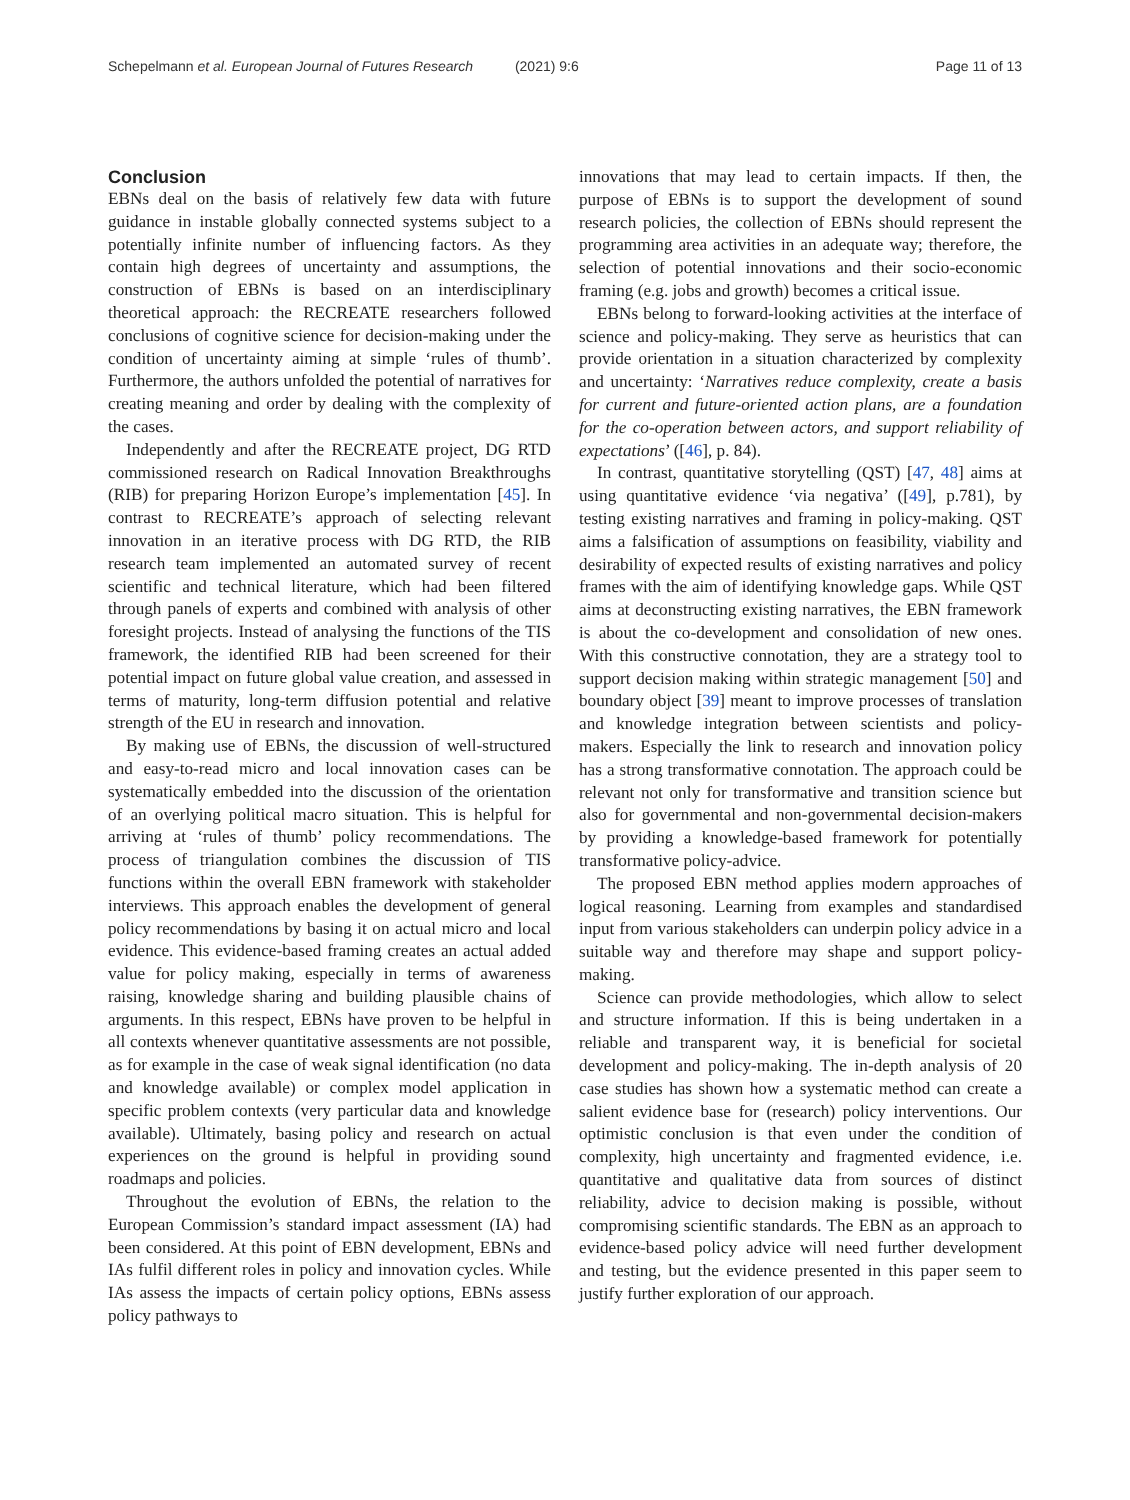Schepelmann et al. European Journal of Futures Research (2021) 9:6
Page 11 of 13
Conclusion
EBNs deal on the basis of relatively few data with future guidance in instable globally connected systems subject to a potentially infinite number of influencing factors. As they contain high degrees of uncertainty and assumptions, the construction of EBNs is based on an interdisciplinary theoretical approach: the RECREATE researchers followed conclusions of cognitive science for decision-making under the condition of uncertainty aiming at simple ‘rules of thumb’. Furthermore, the authors unfolded the potential of narratives for creating meaning and order by dealing with the complexity of the cases.
Independently and after the RECREATE project, DG RTD commissioned research on Radical Innovation Breakthroughs (RIB) for preparing Horizon Europe’s implementation [45]. In contrast to RECREATE’s approach of selecting relevant innovation in an iterative process with DG RTD, the RIB research team implemented an automated survey of recent scientific and technical literature, which had been filtered through panels of experts and combined with analysis of other foresight projects. Instead of analysing the functions of the TIS framework, the identified RIB had been screened for their potential impact on future global value creation, and assessed in terms of maturity, long-term diffusion potential and relative strength of the EU in research and innovation.
By making use of EBNs, the discussion of well-structured and easy-to-read micro and local innovation cases can be systematically embedded into the discussion of the orientation of an overlying political macro situation. This is helpful for arriving at ‘rules of thumb’ policy recommendations. The process of triangulation combines the discussion of TIS functions within the overall EBN framework with stakeholder interviews. This approach enables the development of general policy recommendations by basing it on actual micro and local evidence. This evidence-based framing creates an actual added value for policy making, especially in terms of awareness raising, knowledge sharing and building plausible chains of arguments. In this respect, EBNs have proven to be helpful in all contexts whenever quantitative assessments are not possible, as for example in the case of weak signal identification (no data and knowledge available) or complex model application in specific problem contexts (very particular data and knowledge available). Ultimately, basing policy and research on actual experiences on the ground is helpful in providing sound roadmaps and policies.
Throughout the evolution of EBNs, the relation to the European Commission’s standard impact assessment (IA) had been considered. At this point of EBN development, EBNs and IAs fulfil different roles in policy and innovation cycles. While IAs assess the impacts of certain policy options, EBNs assess policy pathways to
innovations that may lead to certain impacts. If then, the purpose of EBNs is to support the development of sound research policies, the collection of EBNs should represent the programming area activities in an adequate way; therefore, the selection of potential innovations and their socio-economic framing (e.g. jobs and growth) becomes a critical issue.
EBNs belong to forward-looking activities at the interface of science and policy-making. They serve as heuristics that can provide orientation in a situation characterized by complexity and uncertainty: ‘Narratives reduce complexity, create a basis for current and future-oriented action plans, are a foundation for the co-operation between actors, and support reliability of expectations’ ([46], p. 84).
In contrast, quantitative storytelling (QST) [47, 48] aims at using quantitative evidence ‘via negativa’ ([49], p.781), by testing existing narratives and framing in policy-making. QST aims a falsification of assumptions on feasibility, viability and desirability of expected results of existing narratives and policy frames with the aim of identifying knowledge gaps. While QST aims at deconstructing existing narratives, the EBN framework is about the co-development and consolidation of new ones. With this constructive connotation, they are a strategy tool to support decision making within strategic management [50] and boundary object [39] meant to improve processes of translation and knowledge integration between scientists and policy-makers. Especially the link to research and innovation policy has a strong transformative connotation. The approach could be relevant not only for transformative and transition science but also for governmental and non-governmental decision-makers by providing a knowledge-based framework for potentially transformative policy-advice.
The proposed EBN method applies modern approaches of logical reasoning. Learning from examples and standardised input from various stakeholders can underpin policy advice in a suitable way and therefore may shape and support policy-making.
Science can provide methodologies, which allow to select and structure information. If this is being undertaken in a reliable and transparent way, it is beneficial for societal development and policy-making. The in-depth analysis of 20 case studies has shown how a systematic method can create a salient evidence base for (research) policy interventions. Our optimistic conclusion is that even under the condition of complexity, high uncertainty and fragmented evidence, i.e. quantitative and qualitative data from sources of distinct reliability, advice to decision making is possible, without compromising scientific standards. The EBN as an approach to evidence-based policy advice will need further development and testing, but the evidence presented in this paper seem to justify further exploration of our approach.